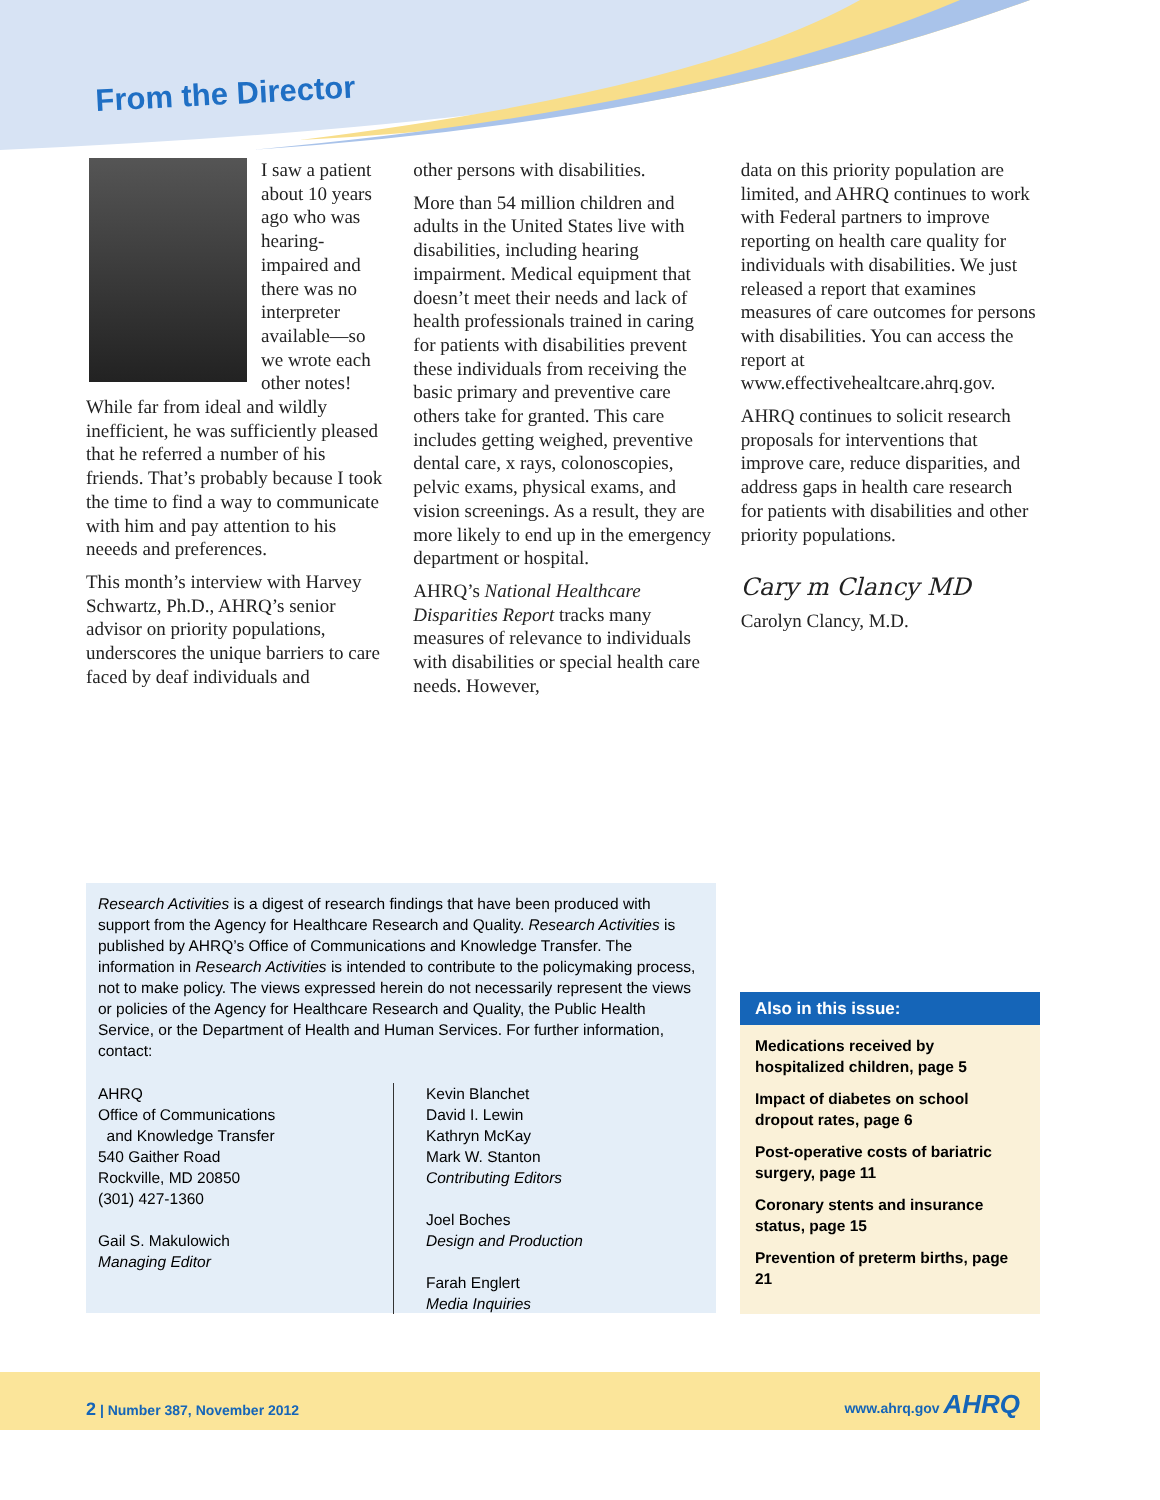From the Director
I saw a patient about 10 years ago who was hearing-impaired and there was no interpreter available—so we wrote each other notes! While far from ideal and wildly inefficient, he was sufficiently pleased that he referred a number of his friends. That’s probably because I took the time to find a way to communicate with him and pay attention to his neeeds and preferences.
This month’s interview with Harvey Schwartz, Ph.D., AHRQ’s senior advisor on priority populations, underscores the unique barriers to care faced by deaf individuals and
other persons with disabilities.
More than 54 million children and adults in the United States live with disabilities, including hearing impairment. Medical equipment that doesn’t meet their needs and lack of health professionals trained in caring for patients with disabilities prevent these individuals from receiving the basic primary and preventive care others take for granted. This care includes getting weighed, preventive dental care, x rays, colonoscopies, pelvic exams, physical exams, and vision screenings. As a result, they are more likely to end up in the emergency department or hospital.
AHRQ’s National Healthcare Disparities Report tracks many measures of relevance to individuals with disabilities or special health care needs. However,
data on this priority population are limited, and AHRQ continues to work with Federal partners to improve reporting on health care quality for individuals with disabilities. We just released a report that examines measures of care outcomes for persons with disabilities. You can access the report at www.effectivehealtcare.ahrq.gov.
AHRQ continues to solicit research proposals for interventions that improve care, reduce disparities, and address gaps in health care research for patients with disabilities and other priority populations.
Cary m Clancy MD
Carolyn Clancy, M.D.
Research Activities is a digest of research findings that have been produced with support from the Agency for Healthcare Research and Quality. Research Activities is published by AHRQ’s Office of Communications and Knowledge Transfer. The information in Research Activities is intended to contribute to the policymaking process, not to make policy. The views expressed herein do not necessarily represent the views or policies of the Agency for Healthcare Research and Quality, the Public Health Service, or the Department of Health and Human Services. For further information, contact:
AHRQ
Office of Communications
and Knowledge Transfer
540 Gaither Road
Rockville, MD 20850
(301) 427-1360
Gail S. Makulowich
Managing Editor
Kevin Blanchet
David I. Lewin
Kathryn McKay
Mark W. Stanton
Contributing Editors
Joel Boches
Design and Production
Farah Englert
Media Inquiries
Also in this issue:
Medications received by hospitalized children, page 5
Impact of diabetes on school dropout rates, page 6
Post-operative costs of bariatric surgery, page 11
Coronary stents and insurance status, page 15
Prevention of preterm births, page 21
2 | Number 387, November 2012 www.ahrq.gov AHRQ